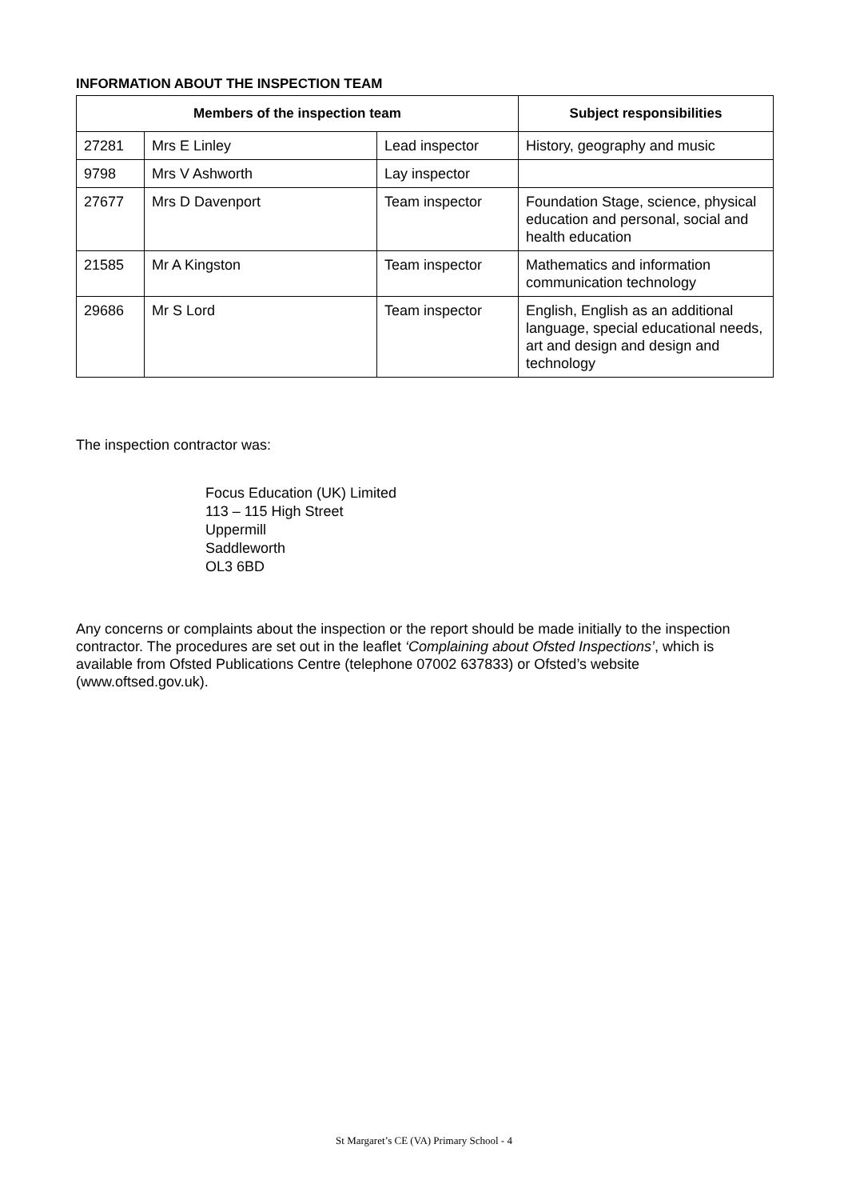INFORMATION ABOUT THE INSPECTION TEAM
| Members of the inspection team | | | Subject responsibilities |
| --- | --- | --- | --- |
| 27281 | Mrs E Linley | Lead inspector | History, geography and music |
| 9798 | Mrs V Ashworth | Lay inspector | |
| 27677 | Mrs D Davenport | Team inspector | Foundation Stage, science, physical education and personal, social and health education |
| 21585 | Mr A Kingston | Team inspector | Mathematics and information communication technology |
| 29686 | Mr S Lord | Team inspector | English, English as an additional language, special educational needs, art and design and design and technology |
The inspection contractor was:
Focus Education (UK) Limited
113 – 115 High Street
Uppermill
Saddleworth
OL3 6BD
Any concerns or complaints about the inspection or the report should be made initially to the inspection contractor. The procedures are set out in the leaflet ‘Complaining about Ofsted Inspections’, which is available from Ofsted Publications Centre (telephone 07002 637833) or Ofsted’s website (www.oftsed.gov.uk).
St Margaret’s CE (VA) Primary School - 4